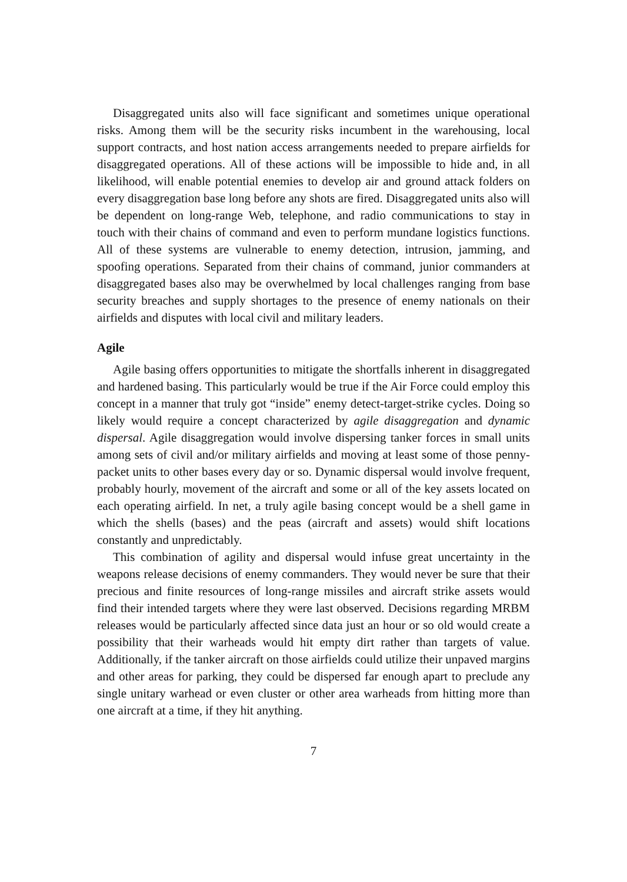Disaggregated units also will face significant and sometimes unique operational risks. Among them will be the security risks incumbent in the warehousing, local support contracts, and host nation access arrangements needed to prepare airfields for disaggregated operations. All of these actions will be impossible to hide and, in all likelihood, will enable potential enemies to develop air and ground attack folders on every disaggregation base long before any shots are fired. Disaggregated units also will be dependent on long-range Web, telephone, and radio communications to stay in touch with their chains of command and even to perform mundane logistics functions. All of these systems are vulnerable to enemy detection, intrusion, jamming, and spoofing operations. Separated from their chains of command, junior commanders at disaggregated bases also may be overwhelmed by local challenges ranging from base security breaches and supply shortages to the presence of enemy nationals on their airfields and disputes with local civil and military leaders.
Agile
Agile basing offers opportunities to mitigate the shortfalls inherent in disaggregated and hardened basing. This particularly would be true if the Air Force could employ this concept in a manner that truly got “inside” enemy detect-target-strike cycles. Doing so likely would require a concept characterized by agile disaggregation and dynamic dispersal. Agile disaggregation would involve dispersing tanker forces in small units among sets of civil and/or military airfields and moving at least some of those penny-packet units to other bases every day or so. Dynamic dispersal would involve frequent, probably hourly, movement of the aircraft and some or all of the key assets located on each operating airfield. In net, a truly agile basing concept would be a shell game in which the shells (bases) and the peas (aircraft and assets) would shift locations constantly and unpredictably.
This combination of agility and dispersal would infuse great uncertainty in the weapons release decisions of enemy commanders. They would never be sure that their precious and finite resources of long-range missiles and aircraft strike assets would find their intended targets where they were last observed. Decisions regarding MRBM releases would be particularly affected since data just an hour or so old would create a possibility that their warheads would hit empty dirt rather than targets of value. Additionally, if the tanker aircraft on those airfields could utilize their unpaved margins and other areas for parking, they could be dispersed far enough apart to preclude any single unitary warhead or even cluster or other area warheads from hitting more than one aircraft at a time, if they hit anything.
7